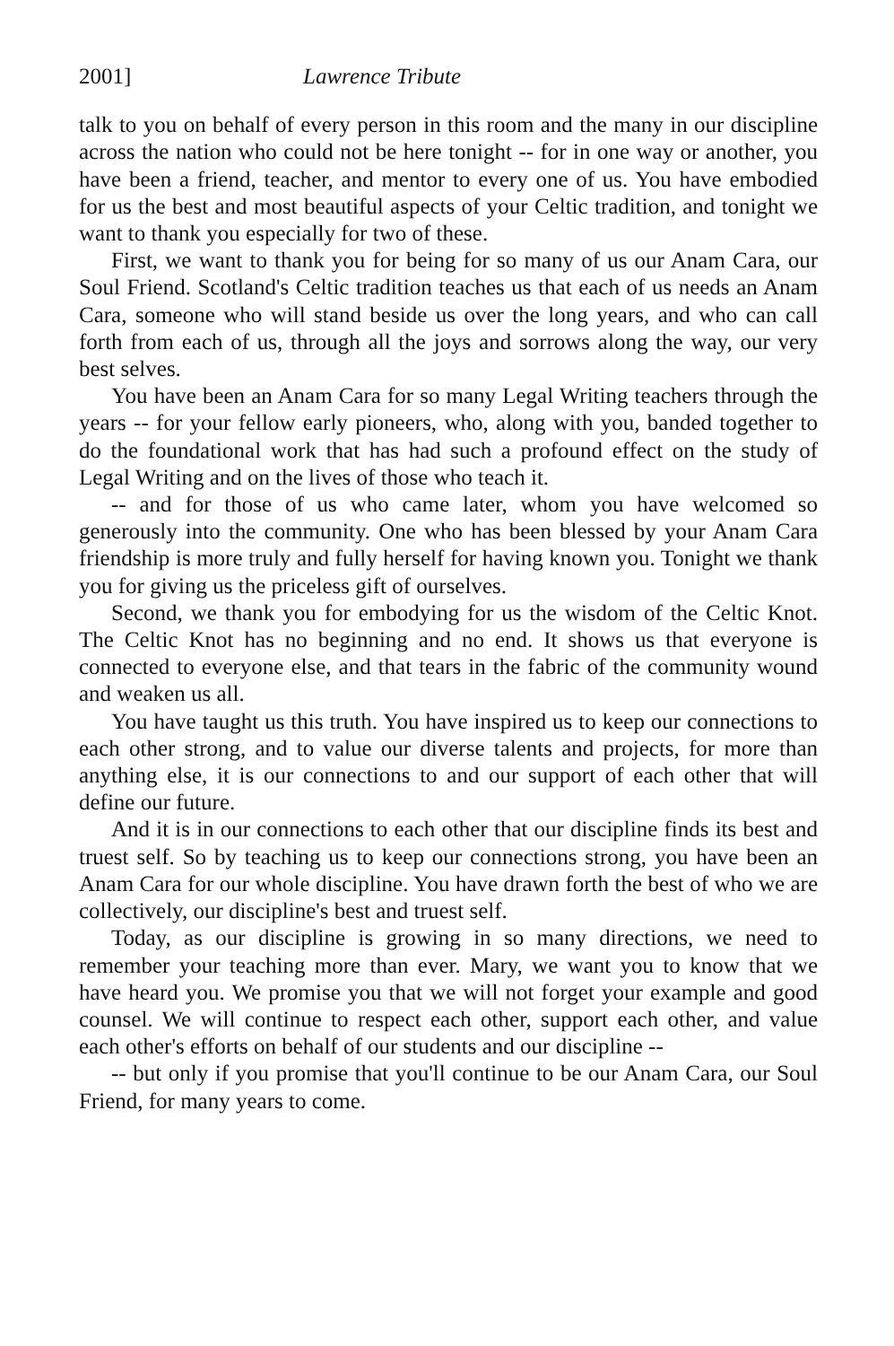2001] Lawrence Tribute
talk to you on behalf of every person in this room and the many in our discipline across the nation who could not be here tonight -- for in one way or another, you have been a friend, teacher, and mentor to every one of us. You have embodied for us the best and most beautiful aspects of your Celtic tradition, and tonight we want to thank you especially for two of these.
First, we want to thank you for being for so many of us our Anam Cara, our Soul Friend. Scotland's Celtic tradition teaches us that each of us needs an Anam Cara, someone who will stand beside us over the long years, and who can call forth from each of us, through all the joys and sorrows along the way, our very best selves.
You have been an Anam Cara for so many Legal Writing teachers through the years -- for your fellow early pioneers, who, along with you, banded together to do the foundational work that has had such a profound effect on the study of Legal Writing and on the lives of those who teach it.
-- and for those of us who came later, whom you have welcomed so generously into the community. One who has been blessed by your Anam Cara friendship is more truly and fully herself for having known you. Tonight we thank you for giving us the priceless gift of ourselves.
Second, we thank you for embodying for us the wisdom of the Celtic Knot. The Celtic Knot has no beginning and no end. It shows us that everyone is connected to everyone else, and that tears in the fabric of the community wound and weaken us all.
You have taught us this truth. You have inspired us to keep our connections to each other strong, and to value our diverse talents and projects, for more than anything else, it is our connections to and our support of each other that will define our future.
And it is in our connections to each other that our discipline finds its best and truest self. So by teaching us to keep our connections strong, you have been an Anam Cara for our whole discipline. You have drawn forth the best of who we are collectively, our discipline's best and truest self.
Today, as our discipline is growing in so many directions, we need to remember your teaching more than ever. Mary, we want you to know that we have heard you. We promise you that we will not forget your example and good counsel. We will continue to respect each other, support each other, and value each other's efforts on behalf of our students and our discipline --
-- but only if you promise that you'll continue to be our Anam Cara, our Soul Friend, for many years to come.